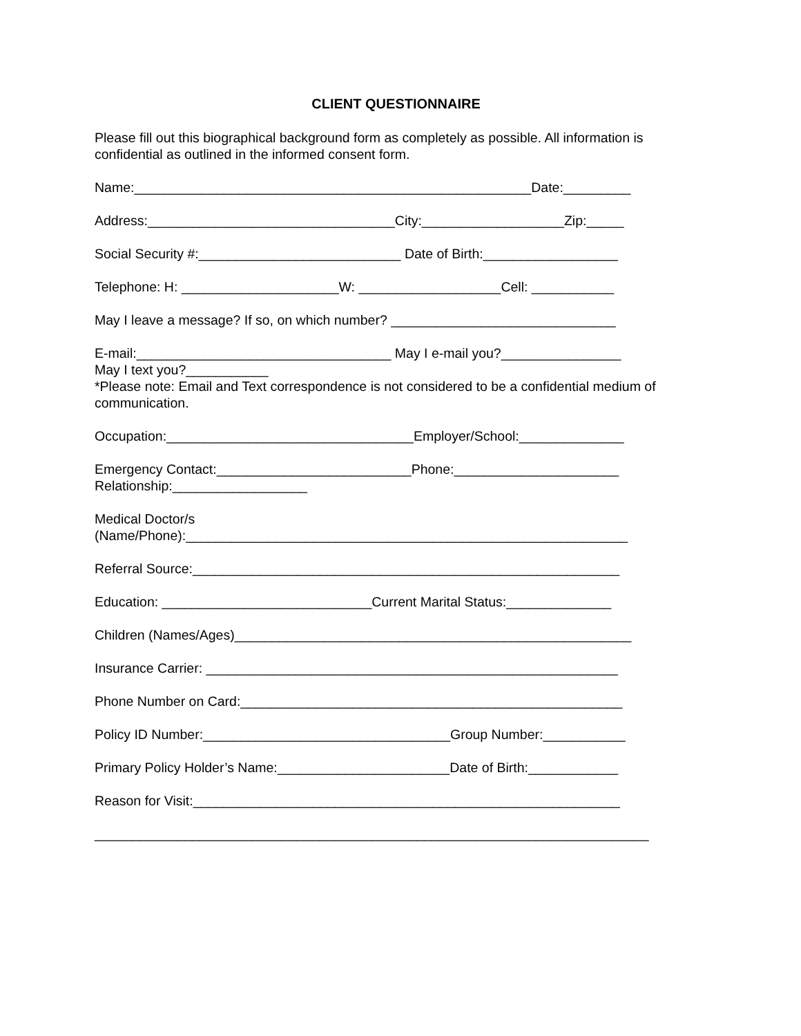CLIENT QUESTIONNAIRE
Please fill out this biographical background form as completely as possible. All information is confidential as outlined in the informed consent form.
Name:_____________________________________________________Date:_________
Address:_________________________________City:___________________Zip:_____
Social Security #:___________________________ Date of Birth:__________________
Telephone: H: _____________________W: ___________________Cell: ___________
May I leave a message? If so, on which number? ______________________________
E-mail:__________________________________ May I e-mail you?________________
May I text you?___________
*Please note: Email and Text correspondence is not considered to be a confidential medium of communication.
Occupation:_________________________________Employer/School:______________
Emergency Contact:__________________________Phone:______________________
Relationship:__________________
Medical Doctor/s
(Name/Phone):___________________________________________________________
Referral Source:_________________________________________________________
Education: ____________________________Current Marital Status:______________
Children (Names/Ages)_____________________________________________________
Insurance Carrier: _______________________________________________________
Phone Number on Card:___________________________________________________
Policy ID Number:_________________________________Group Number:___________
Primary Policy Holder’s Name:_______________________Date of Birth:____________
Reason for Visit:_________________________________________________________
__________________________________________________________________________